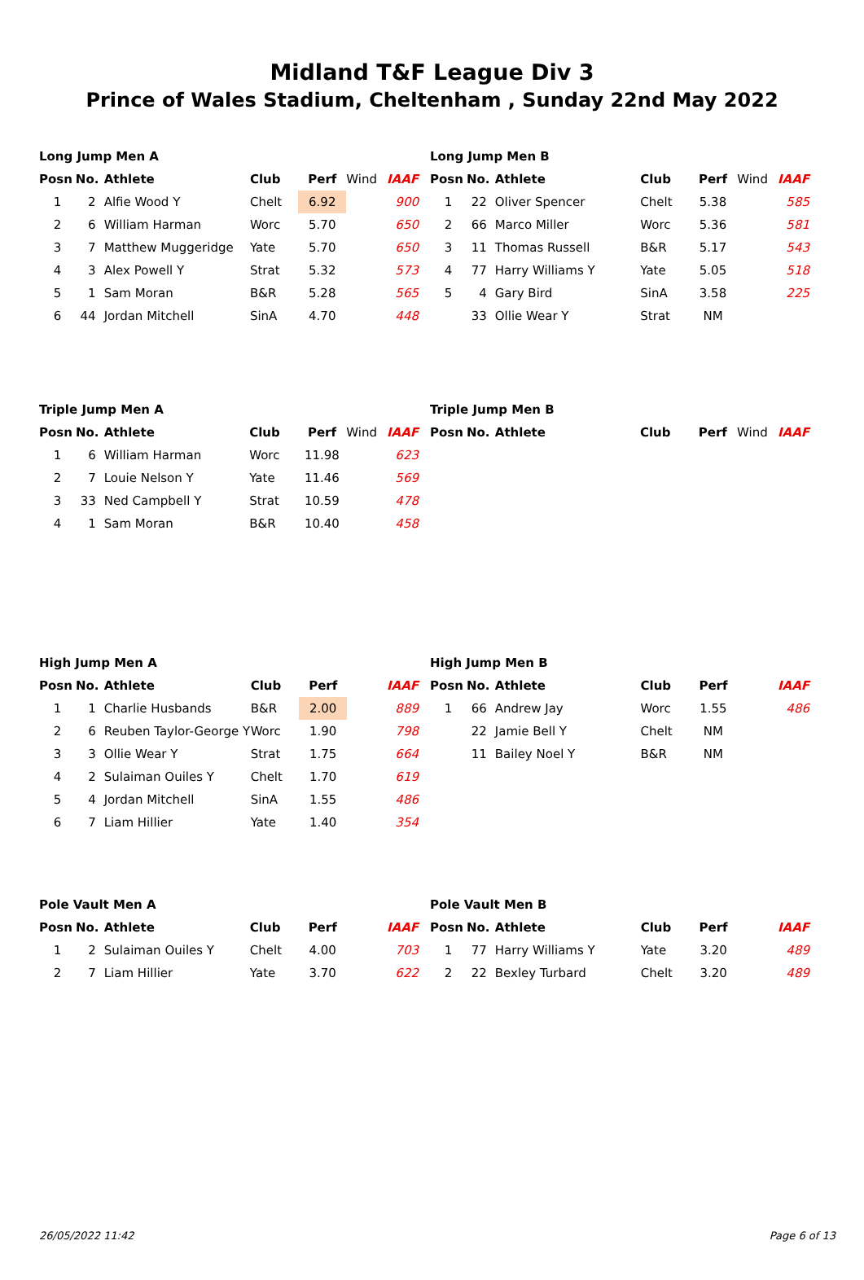Midland T&F League Div 3
Prince of Wales Stadium, Cheltenham , Sunday 22nd May 2022
Long Jump Men A
| Posn | No. | Athlete | Club | Perf | Wind | IAAF |
| --- | --- | --- | --- | --- | --- | --- |
| 1 | 2 | Alfie Wood Y | Chelt | 6.92 | | 900 |
| 2 | 6 | William Harman | Worc | 5.70 | | 650 |
| 3 | 7 | Matthew Muggeridge | Yate | 5.70 | | 650 |
| 4 | 3 | Alex Powell Y | Strat | 5.32 | | 573 |
| 5 | 1 | Sam Moran | B&R | 5.28 | | 565 |
| 6 | 44 | Jordan Mitchell | SinA | 4.70 | | 448 |
Long Jump Men B
| Posn | No. | Athlete | Club | Perf | Wind | IAAF |
| --- | --- | --- | --- | --- | --- | --- |
| 1 | 22 | Oliver Spencer | Chelt | 5.38 | | 585 |
| 2 | 66 | Marco Miller | Worc | 5.36 | | 581 |
| 3 | 11 | Thomas Russell | B&R | 5.17 | | 543 |
| 4 | 77 | Harry Williams Y | Yate | 5.05 | | 518 |
| 5 | 4 | Gary Bird | SinA | 3.58 | | 225 |
| | 33 | Ollie Wear Y | Strat | NM | | |
Triple Jump Men A
| Posn | No. | Athlete | Club | Perf | Wind | IAAF |
| --- | --- | --- | --- | --- | --- | --- |
| 1 | 6 | William Harman | Worc | 11.98 | | 623 |
| 2 | 7 | Louie Nelson Y | Yate | 11.46 | | 569 |
| 3 | 33 | Ned Campbell Y | Strat | 10.59 | | 478 |
| 4 | 1 | Sam Moran | B&R | 10.40 | | 458 |
Triple Jump Men B
| Posn | No. | Athlete | Club | Perf | Wind | IAAF |
| --- | --- | --- | --- | --- | --- | --- |
High Jump Men A
| Posn | No. | Athlete | Club | Perf | | IAAF |
| --- | --- | --- | --- | --- | --- | --- |
| 1 | 1 | Charlie Husbands | B&R | 2.00 | | 889 |
| 2 | 6 | Reuben Taylor-George Y | Worc | 1.90 | | 798 |
| 3 | 3 | Ollie Wear Y | Strat | 1.75 | | 664 |
| 4 | 2 | Sulaiman Ouiles Y | Chelt | 1.70 | | 619 |
| 5 | 4 | Jordan Mitchell | SinA | 1.55 | | 486 |
| 6 | 7 | Liam Hillier | Yate | 1.40 | | 354 |
High Jump Men B
| Posn | No. | Athlete | Club | Perf | | IAAF |
| --- | --- | --- | --- | --- | --- | --- |
| 1 | 66 | Andrew Jay | Worc | 1.55 | | 486 |
| | 22 | Jamie Bell Y | Chelt | NM | | |
| | 11 | Bailey Noel Y | B&R | NM | | |
Pole Vault Men A
| Posn | No. | Athlete | Club | Perf | | IAAF |
| --- | --- | --- | --- | --- | --- | --- |
| 1 | 2 | Sulaiman Ouiles Y | Chelt | 4.00 | | 703 |
| 2 | 7 | Liam Hillier | Yate | 3.70 | | 622 |
Pole Vault Men B
| Posn | No. | Athlete | Club | Perf | | IAAF |
| --- | --- | --- | --- | --- | --- | --- |
| 1 | 77 | Harry Williams Y | Yate | 3.20 | | 489 |
| 2 | 22 | Bexley Turbard | Chelt | 3.20 | | 489 |
26/05/2022 11:42 Page 6 of 13